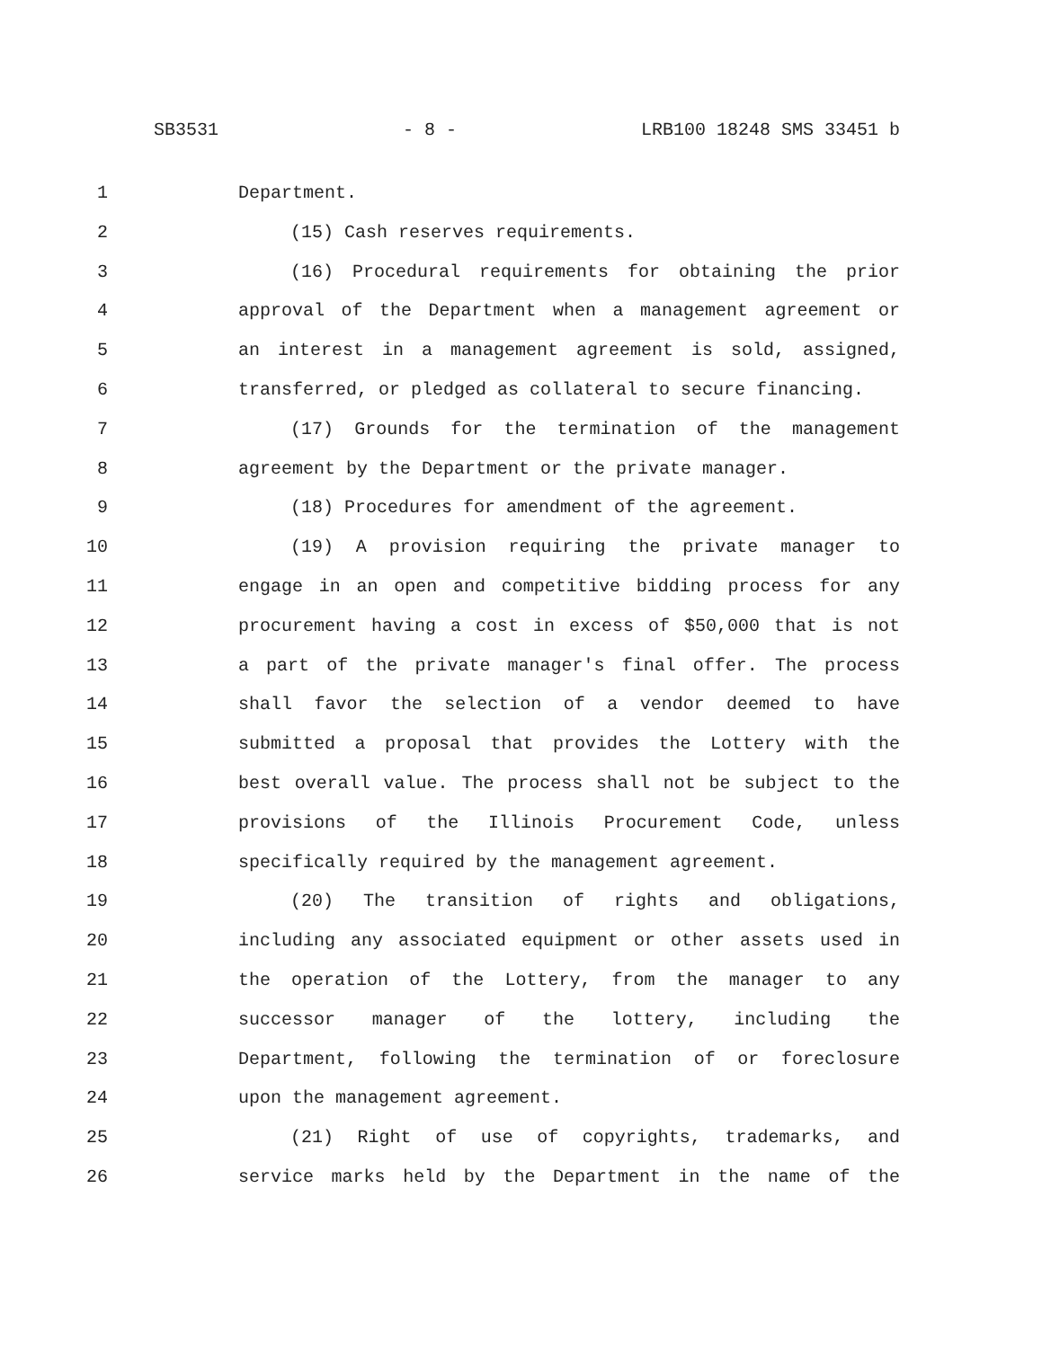SB3531 - 8 - LRB100 18248 SMS 33451 b
1 Department.
2 (15) Cash reserves requirements.
3 (16) Procedural requirements for obtaining the prior
4 approval of the Department when a management agreement or
5 an interest in a management agreement is sold, assigned,
6 transferred, or pledged as collateral to secure financing.
7 (17) Grounds for the termination of the management
8 agreement by the Department or the private manager.
9 (18) Procedures for amendment of the agreement.
10 (19) A provision requiring the private manager to
11 engage in an open and competitive bidding process for any
12 procurement having a cost in excess of $50,000 that is not
13 a part of the private manager's final offer. The process
14 shall favor the selection of a vendor deemed to have
15 submitted a proposal that provides the Lottery with the
16 best overall value. The process shall not be subject to the
17 provisions of the Illinois Procurement Code, unless
18 specifically required by the management agreement.
19 (20) The transition of rights and obligations,
20 including any associated equipment or other assets used in
21 the operation of the Lottery, from the manager to any
22 successor manager of the lottery, including the
23 Department, following the termination of or foreclosure
24 upon the management agreement.
25 (21) Right of use of copyrights, trademarks, and
26 service marks held by the Department in the name of the